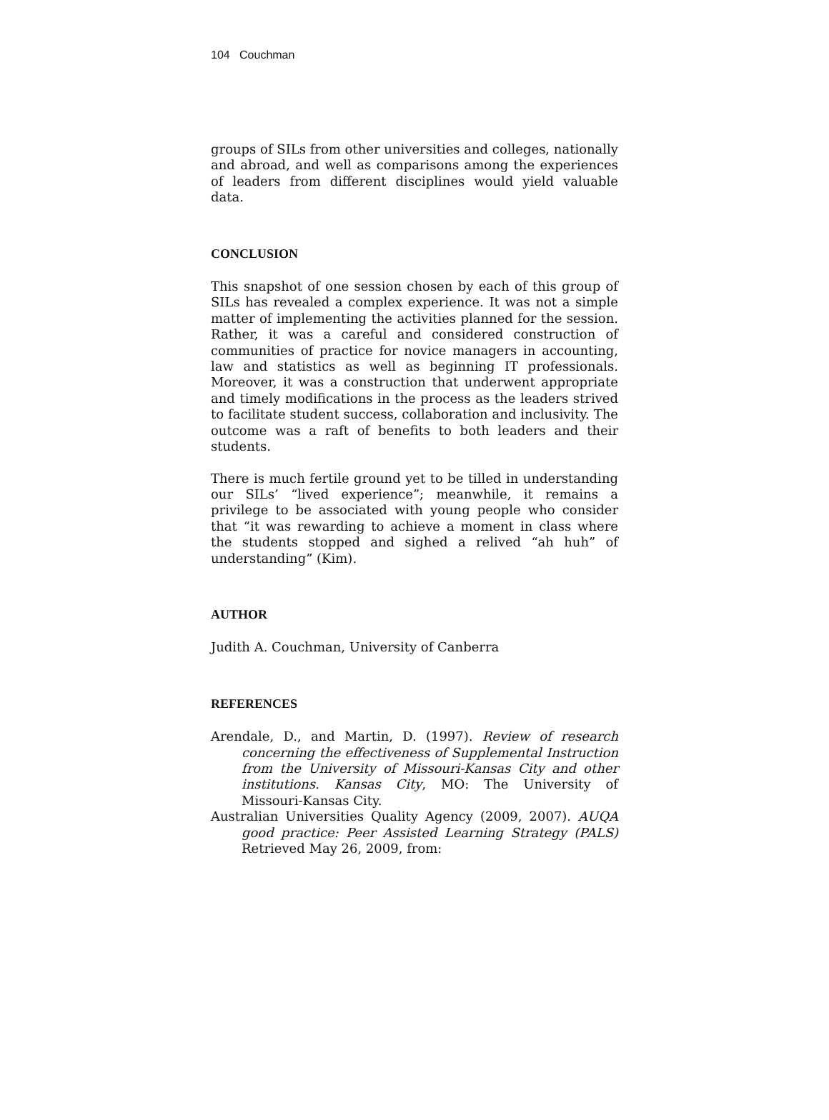104 Couchman
groups of SILs from other universities and colleges, nationally and abroad, and well as comparisons among the experiences of leaders from different disciplines would yield valuable data.
CONCLUSION
This snapshot of one session chosen by each of this group of SILs has revealed a complex experience. It was not a simple matter of implementing the activities planned for the session. Rather, it was a careful and considered construction of communities of practice for novice managers in accounting, law and statistics as well as beginning IT professionals. Moreover, it was a construction that underwent appropriate and timely modifications in the process as the leaders strived to facilitate student success, collaboration and inclusivity. The outcome was a raft of benefits to both leaders and their students.
There is much fertile ground yet to be tilled in understanding our SILs’ “lived experience”; meanwhile, it remains a privilege to be associated with young people who consider that “it was rewarding to achieve a moment in class where the students stopped and sighed a relived “ah huh” of understanding” (Kim).
AUTHOR
Judith A. Couchman, University of Canberra
REFERENCES
Arendale, D., and Martin, D. (1997). Review of research concerning the effectiveness of Supplemental Instruction from the University of Missouri-Kansas City and other institutions. Kansas City, MO: The University of Missouri-Kansas City.
Australian Universities Quality Agency (2009, 2007). AUQA good practice: Peer Assisted Learning Strategy (PALS) Retrieved May 26, 2009, from: